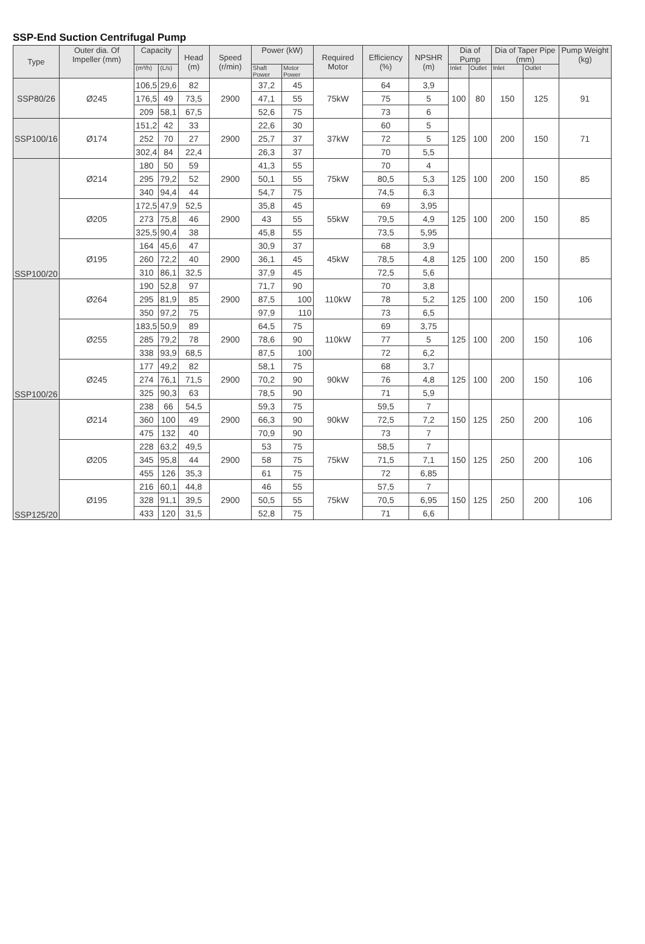SSP-End Suction Centrifugal Pump
| Type | Outer dia. Of Impeller (mm) | Capacity | | Head (m) | Speed (r/min) | Power (kW) | | Required Motor | Efficiency (%) | NPSHR (m) | Dia of Pump | | Dia of Taper Pipe (mm) | | Pump Weight (kg) |
| --- | --- | --- | --- | --- | --- | --- | --- | --- | --- | --- | --- | --- | --- | --- | --- |
| | | (m³/h) | (L/s) | | | Shaft Power | Motor Power | | | | Inlet | Outlet | Inlet | Outlet | |
| SSP80/26 | Ø245 | 106,5 | 29,6 | 82 | 2900 | 37,2 | 45 | 75kW | 64 | 3,9 | 100 | 80 | 150 | 125 | 91 |
| | | 176,5 | 49 | 73,5 | | 47,1 | 55 | | 75 | 5 | | | | | |
| | | 209 | 58,1 | 67,5 | | 52,6 | 75 | | 73 | 6 | | | | | |
| SSP100/16 | Ø174 | 151,2 | 42 | 33 | 2900 | 22,6 | 30 | 37kW | 60 | 5 | 125 | 100 | 200 | 150 | 71 |
| | | 252 | 70 | 27 | | 25,7 | 37 | | 72 | 5 | | | | | |
| | | 302,4 | 84 | 22,4 | | 26,3 | 37 | | 70 | 5,5 | | | | | |
| SSP100/20 | Ø214 | 180 | 50 | 59 | 2900 | 41,3 | 55 | 75kW | 70 | 4 | 125 | 100 | 200 | 150 | 85 |
| | | 295 | 79,2 | 52 | | 50,1 | 55 | | 80,5 | 5,3 | | | | | |
| | | 340 | 94,4 | 44 | | 54,7 | 75 | | 74,5 | 6,3 | | | | | |
| | Ø205 | 172,5 | 47,9 | 52,5 | 2900 | 35,8 | 45 | 55kW | 69 | 3,95 | 125 | 100 | 200 | 150 | 85 |
| | | 273 | 75,8 | 46 | | 43 | 55 | | 79,5 | 4,9 | | | | | |
| | | 325,5 | 90,4 | 38 | | 45,8 | 55 | | 73,5 | 5,95 | | | | | |
| | Ø195 | 164 | 45,6 | 47 | 2900 | 30,9 | 37 | 45kW | 68 | 3,9 | 125 | 100 | 200 | 150 | 85 |
| | | 260 | 72,2 | 40 | | 36,1 | 45 | | 78,5 | 4,8 | | | | | |
| | | 310 | 86,1 | 32,5 | | 37,9 | 45 | | 72,5 | 5,6 | | | | | |
| SSP100/26 | Ø264 | 190 | 52,8 | 97 | 2900 | 71,7 | 90 | 110kW | 70 | 3,8 | 125 | 100 | 200 | 150 | 106 |
| | | 295 | 81,9 | 85 | | 87,5 | 100 | | 78 | 5,2 | | | | | |
| | | 350 | 97,2 | 75 | | 97,9 | 110 | | 73 | 6,5 | | | | | |
| | Ø255 | 183,5 | 50,9 | 89 | 2900 | 64,5 | 75 | 110kW | 69 | 3,75 | 125 | 100 | 200 | 150 | 106 |
| | | 285 | 79,2 | 78 | | 78,6 | 90 | | 77 | 5 | | | | | |
| | | 338 | 93,9 | 68,5 | | 87,5 | 100 | | 72 | 6,2 | | | | | |
| | Ø245 | 177 | 49,2 | 82 | 2900 | 58,1 | 75 | 90kW | 68 | 3,7 | 125 | 100 | 200 | 150 | 106 |
| | | 274 | 76,1 | 71,5 | | 70,2 | 90 | | 76 | 4,8 | | | | | |
| | | 325 | 90,3 | 63 | | 78,5 | 90 | | 71 | 5,9 | | | | | |
| SSP125/20 | Ø214 | 238 | 66 | 54,5 | 2900 | 59,3 | 75 | 90kW | 59,5 | 7 | 150 | 125 | 250 | 200 | 106 |
| | | 360 | 100 | 49 | | 66,3 | 90 | | 72,5 | 7,2 | | | | | |
| | | 475 | 132 | 40 | | 70,9 | 90 | | 73 | 7 | | | | | |
| | Ø205 | 228 | 63,2 | 49,5 | 2900 | 53 | 75 | 75kW | 58,5 | 7 | 150 | 125 | 250 | 200 | 106 |
| | | 345 | 95,8 | 44 | | 58 | 75 | | 71,5 | 7,1 | | | | | |
| | | 455 | 126 | 35,3 | | 61 | 75 | | 72 | 6,85 | | | | | |
| | Ø195 | 216 | 60,1 | 44,8 | 2900 | 46 | 55 | 75kW | 57,5 | 7 | 150 | 125 | 250 | 200 | 106 |
| | | 328 | 91,1 | 39,5 | | 50,5 | 55 | | 70,5 | 6,95 | | | | | |
| | | 433 | 120 | 31,5 | | 52,8 | 75 | | 71 | 6,6 | | | | | |